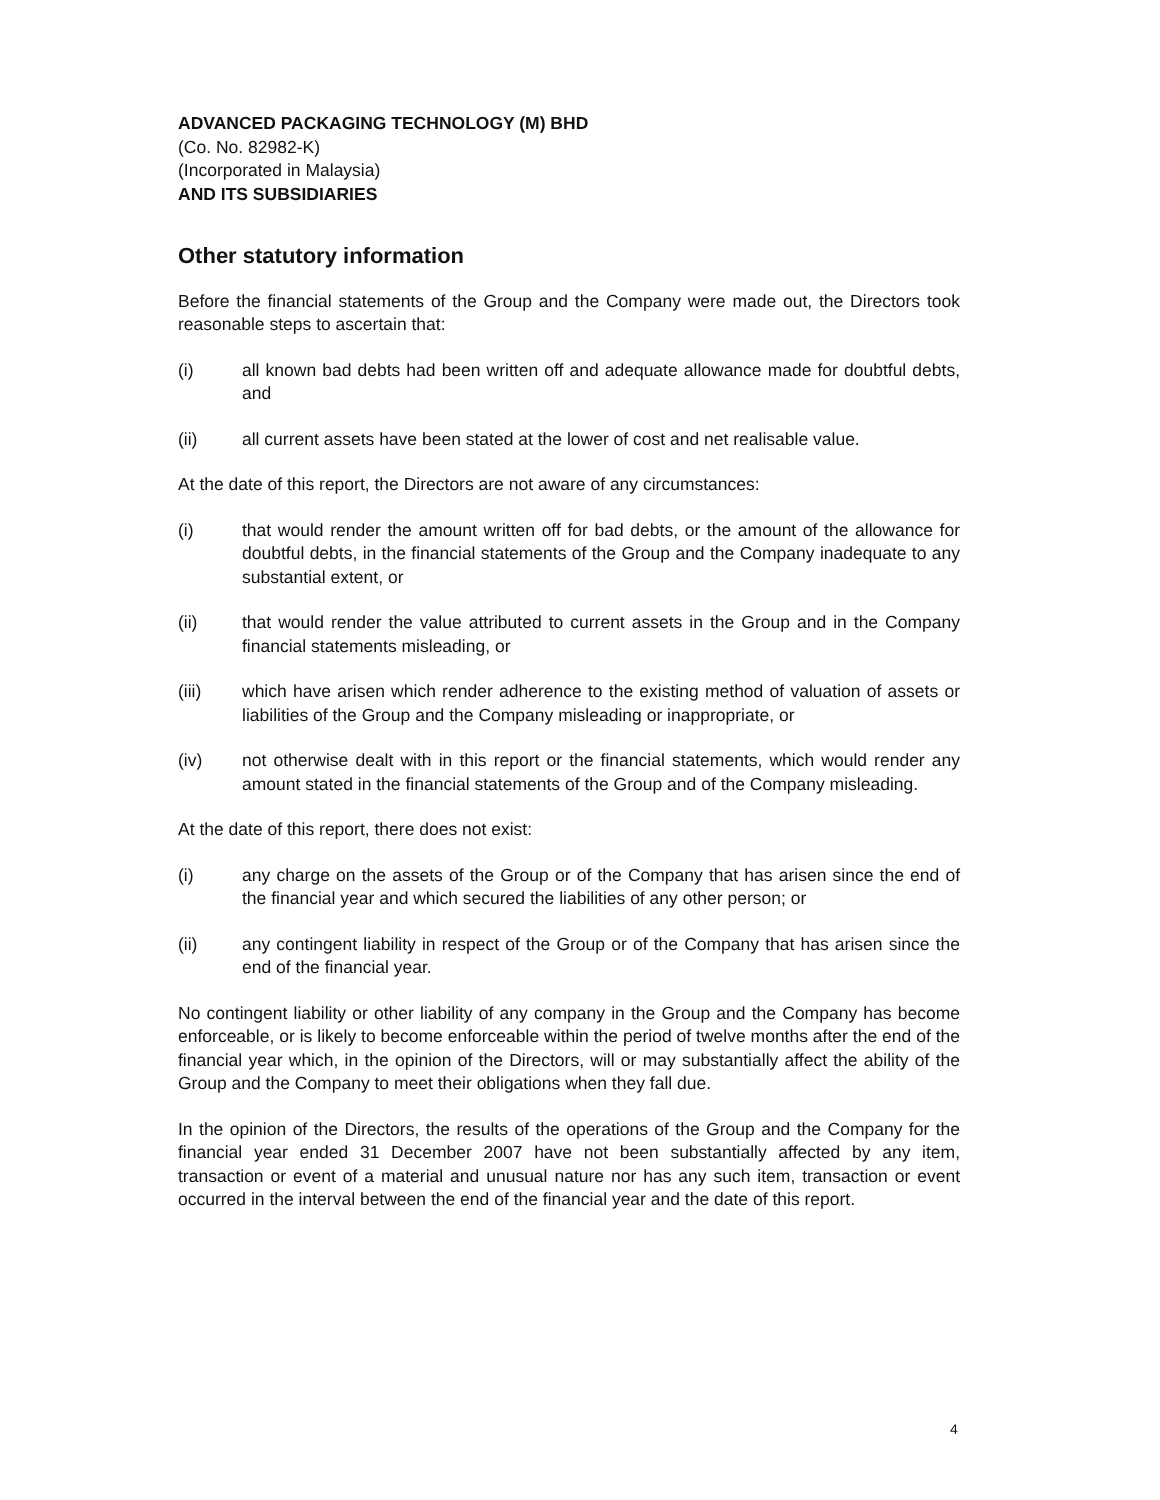ADVANCED PACKAGING TECHNOLOGY (M) BHD
(Co. No. 82982-K)
(Incorporated in Malaysia)
AND ITS SUBSIDIARIES
Other statutory information
Before the financial statements of the Group and the Company were made out, the Directors took reasonable steps to ascertain that:
(i) all known bad debts had been written off and adequate allowance made for doubtful debts, and
(ii) all current assets have been stated at the lower of cost and net realisable value.
At the date of this report, the Directors are not aware of any circumstances:
(i) that would render the amount written off for bad debts, or the amount of the allowance for doubtful debts, in the financial statements of the Group and the Company inadequate to any substantial extent, or
(ii) that would render the value attributed to current assets in the Group and in the Company financial statements misleading, or
(iii) which have arisen which render adherence to the existing method of valuation of assets or liabilities of the Group and the Company misleading or inappropriate, or
(iv) not otherwise dealt with in this report or the financial statements, which would render any amount stated in the financial statements of the Group and of the Company misleading.
At the date of this report, there does not exist:
(i) any charge on the assets of the Group or of the Company that has arisen since the end of the financial year and which secured the liabilities of any other person; or
(ii) any contingent liability in respect of the Group or of the Company that has arisen since the end of the financial year.
No contingent liability or other liability of any company in the Group and the Company has become enforceable, or is likely to become enforceable within the period of twelve months after the end of the financial year which, in the opinion of the Directors, will or may substantially affect the ability of the Group and the Company to meet their obligations when they fall due.
In the opinion of the Directors, the results of the operations of the Group and the Company for the financial year ended 31 December 2007 have not been substantially affected by any item, transaction or event of a material and unusual nature nor has any such item, transaction or event occurred in the interval between the end of the financial year and the date of this report.
4